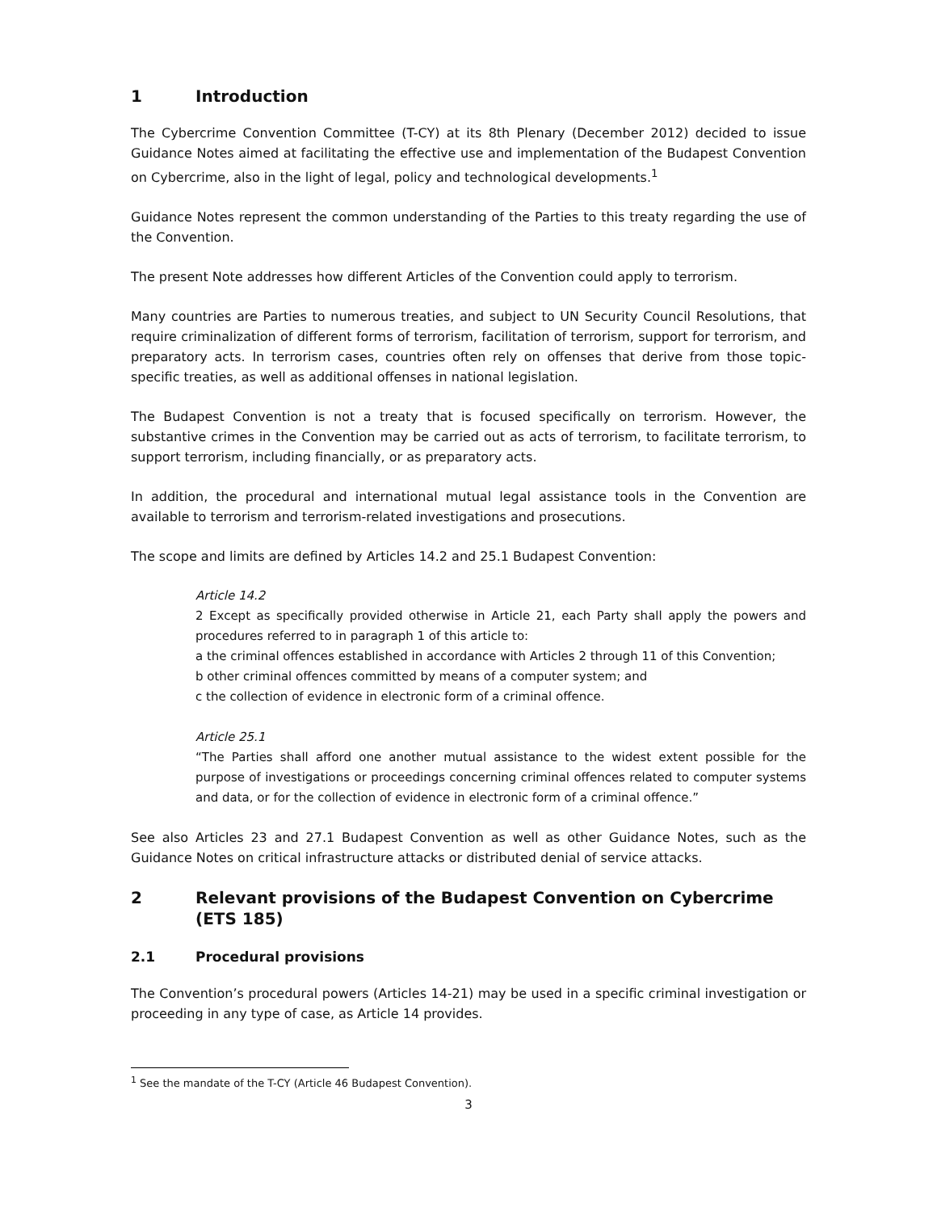1 Introduction
The Cybercrime Convention Committee (T-CY) at its 8th Plenary (December 2012) decided to issue Guidance Notes aimed at facilitating the effective use and implementation of the Budapest Convention on Cybercrime, also in the light of legal, policy and technological developments.<sup>1</sup>
Guidance Notes represent the common understanding of the Parties to this treaty regarding the use of the Convention.
The present Note addresses how different Articles of the Convention could apply to terrorism.
Many countries are Parties to numerous treaties, and subject to UN Security Council Resolutions, that require criminalization of different forms of terrorism, facilitation of terrorism, support for terrorism, and preparatory acts. In terrorism cases, countries often rely on offenses that derive from those topic-specific treaties, as well as additional offenses in national legislation.
The Budapest Convention is not a treaty that is focused specifically on terrorism. However, the substantive crimes in the Convention may be carried out as acts of terrorism, to facilitate terrorism, to support terrorism, including financially, or as preparatory acts.
In addition, the procedural and international mutual legal assistance tools in the Convention are available to terrorism and terrorism-related investigations and prosecutions.
The scope and limits are defined by Articles 14.2 and 25.1 Budapest Convention:
Article 14.2
2 Except as specifically provided otherwise in Article 21, each Party shall apply the powers and procedures referred to in paragraph 1 of this article to:
a the criminal offences established in accordance with Articles 2 through 11 of this Convention;
b other criminal offences committed by means of a computer system; and
c the collection of evidence in electronic form of a criminal offence.
Article 25.1
“The Parties shall afford one another mutual assistance to the widest extent possible for the purpose of investigations or proceedings concerning criminal offences related to computer systems and data, or for the collection of evidence in electronic form of a criminal offence.”
See also Articles 23 and 27.1 Budapest Convention as well as other Guidance Notes, such as the Guidance Notes on critical infrastructure attacks or distributed denial of service attacks.
2 Relevant provisions of the Budapest Convention on Cybercrime (ETS 185)
2.1 Procedural provisions
The Convention’s procedural powers (Articles 14-21) may be used in a specific criminal investigation or proceeding in any type of case, as Article 14 provides.
<sup>1</sup> See the mandate of the T-CY (Article 46 Budapest Convention).
3